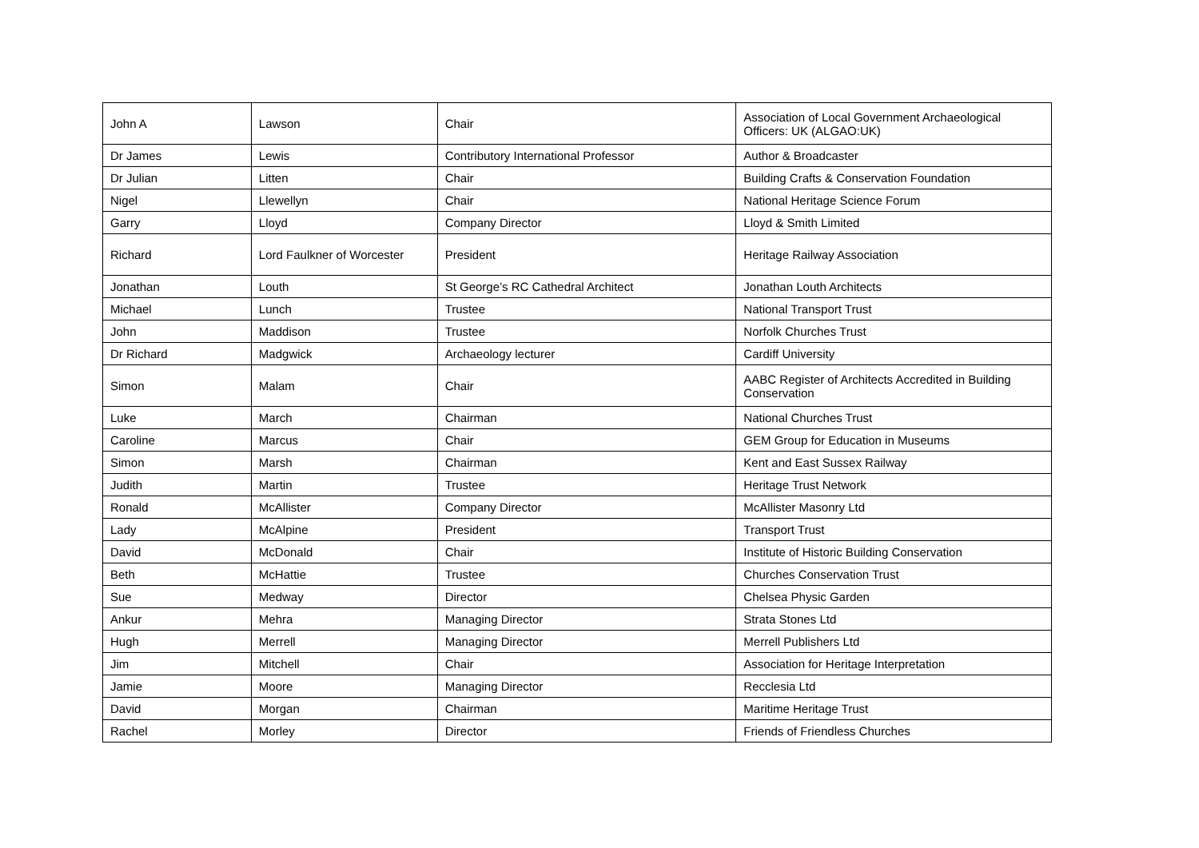| John A | Lawson | Chair | Association of Local Government Archaeological Officers: UK (ALGAO:UK) |
| Dr James | Lewis | Contributory International Professor | Author & Broadcaster |
| Dr Julian | Litten | Chair | Building Crafts & Conservation Foundation |
| Nigel | Llewellyn | Chair | National Heritage Science Forum |
| Garry | Lloyd | Company Director | Lloyd & Smith Limited |
| Richard | Lord Faulkner of Worcester | President | Heritage Railway Association |
| Jonathan | Louth | St George’s RC Cathedral Architect | Jonathan Louth Architects |
| Michael | Lunch | Trustee | National Transport Trust |
| John | Maddison | Trustee | Norfolk Churches Trust |
| Dr Richard | Madgwick | Archaeology lecturer | Cardiff University |
| Simon | Malam | Chair | AABC Register of Architects Accredited in Building Conservation |
| Luke | March | Chairman | National Churches Trust |
| Caroline | Marcus | Chair | GEM Group for Education in Museums |
| Simon | Marsh | Chairman | Kent and East Sussex Railway |
| Judith | Martin | Trustee | Heritage Trust Network |
| Ronald | McAllister | Company Director | McAllister Masonry Ltd |
| Lady | McAlpine | President | Transport Trust |
| David | McDonald | Chair | Institute of Historic Building Conservation |
| Beth | McHattie | Trustee | Churches Conservation Trust |
| Sue | Medway | Director | Chelsea Physic Garden |
| Ankur | Mehra | Managing Director | Strata Stones Ltd |
| Hugh | Merrell | Managing Director | Merrell Publishers Ltd |
| Jim | Mitchell | Chair | Association for Heritage Interpretation |
| Jamie | Moore | Managing Director | Recclesia Ltd |
| David | Morgan | Chairman | Maritime Heritage Trust |
| Rachel | Morley | Director | Friends of Friendless Churches |